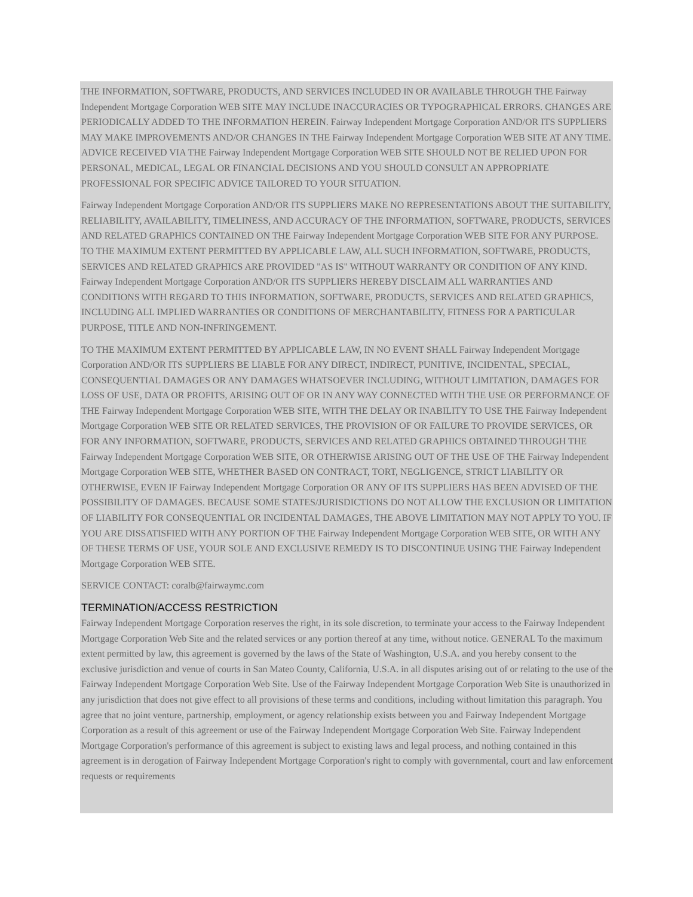THE INFORMATION, SOFTWARE, PRODUCTS, AND SERVICES INCLUDED IN OR AVAILABLE THROUGH THE Fairway Independent Mortgage Corporation WEB SITE MAY INCLUDE INACCURACIES OR TYPOGRAPHICAL ERRORS. CHANGES ARE PERIODICALLY ADDED TO THE INFORMATION HEREIN. Fairway Independent Mortgage Corporation AND/OR ITS SUPPLIERS MAY MAKE IMPROVEMENTS AND/OR CHANGES IN THE Fairway Independent Mortgage Corporation WEB SITE AT ANY TIME. ADVICE RECEIVED VIA THE Fairway Independent Mortgage Corporation WEB SITE SHOULD NOT BE RELIED UPON FOR PERSONAL, MEDICAL, LEGAL OR FINANCIAL DECISIONS AND YOU SHOULD CONSULT AN APPROPRIATE PROFESSIONAL FOR SPECIFIC ADVICE TAILORED TO YOUR SITUATION.
Fairway Independent Mortgage Corporation AND/OR ITS SUPPLIERS MAKE NO REPRESENTATIONS ABOUT THE SUITABILITY, RELIABILITY, AVAILABILITY, TIMELINESS, AND ACCURACY OF THE INFORMATION, SOFTWARE, PRODUCTS, SERVICES AND RELATED GRAPHICS CONTAINED ON THE Fairway Independent Mortgage Corporation WEB SITE FOR ANY PURPOSE. TO THE MAXIMUM EXTENT PERMITTED BY APPLICABLE LAW, ALL SUCH INFORMATION, SOFTWARE, PRODUCTS, SERVICES AND RELATED GRAPHICS ARE PROVIDED "AS IS" WITHOUT WARRANTY OR CONDITION OF ANY KIND. Fairway Independent Mortgage Corporation AND/OR ITS SUPPLIERS HEREBY DISCLAIM ALL WARRANTIES AND CONDITIONS WITH REGARD TO THIS INFORMATION, SOFTWARE, PRODUCTS, SERVICES AND RELATED GRAPHICS, INCLUDING ALL IMPLIED WARRANTIES OR CONDITIONS OF MERCHANTABILITY, FITNESS FOR A PARTICULAR PURPOSE, TITLE AND NON-INFRINGEMENT.
TO THE MAXIMUM EXTENT PERMITTED BY APPLICABLE LAW, IN NO EVENT SHALL Fairway Independent Mortgage Corporation AND/OR ITS SUPPLIERS BE LIABLE FOR ANY DIRECT, INDIRECT, PUNITIVE, INCIDENTAL, SPECIAL, CONSEQUENTIAL DAMAGES OR ANY DAMAGES WHATSOEVER INCLUDING, WITHOUT LIMITATION, DAMAGES FOR LOSS OF USE, DATA OR PROFITS, ARISING OUT OF OR IN ANY WAY CONNECTED WITH THE USE OR PERFORMANCE OF THE Fairway Independent Mortgage Corporation WEB SITE, WITH THE DELAY OR INABILITY TO USE THE Fairway Independent Mortgage Corporation WEB SITE OR RELATED SERVICES, THE PROVISION OF OR FAILURE TO PROVIDE SERVICES, OR FOR ANY INFORMATION, SOFTWARE, PRODUCTS, SERVICES AND RELATED GRAPHICS OBTAINED THROUGH THE Fairway Independent Mortgage Corporation WEB SITE, OR OTHERWISE ARISING OUT OF THE USE OF THE Fairway Independent Mortgage Corporation WEB SITE, WHETHER BASED ON CONTRACT, TORT, NEGLIGENCE, STRICT LIABILITY OR OTHERWISE, EVEN IF Fairway Independent Mortgage Corporation OR ANY OF ITS SUPPLIERS HAS BEEN ADVISED OF THE POSSIBILITY OF DAMAGES. BECAUSE SOME STATES/JURISDICTIONS DO NOT ALLOW THE EXCLUSION OR LIMITATION OF LIABILITY FOR CONSEQUENTIAL OR INCIDENTAL DAMAGES, THE ABOVE LIMITATION MAY NOT APPLY TO YOU. IF YOU ARE DISSATISFIED WITH ANY PORTION OF THE Fairway Independent Mortgage Corporation WEB SITE, OR WITH ANY OF THESE TERMS OF USE, YOUR SOLE AND EXCLUSIVE REMEDY IS TO DISCONTINUE USING THE Fairway Independent Mortgage Corporation WEB SITE.
SERVICE CONTACT: coralb@fairwaymc.com
TERMINATION/ACCESS RESTRICTION
Fairway Independent Mortgage Corporation reserves the right, in its sole discretion, to terminate your access to the Fairway Independent Mortgage Corporation Web Site and the related services or any portion thereof at any time, without notice. GENERAL To the maximum extent permitted by law, this agreement is governed by the laws of the State of Washington, U.S.A. and you hereby consent to the exclusive jurisdiction and venue of courts in San Mateo County, California, U.S.A. in all disputes arising out of or relating to the use of the Fairway Independent Mortgage Corporation Web Site. Use of the Fairway Independent Mortgage Corporation Web Site is unauthorized in any jurisdiction that does not give effect to all provisions of these terms and conditions, including without limitation this paragraph. You agree that no joint venture, partnership, employment, or agency relationship exists between you and Fairway Independent Mortgage Corporation as a result of this agreement or use of the Fairway Independent Mortgage Corporation Web Site. Fairway Independent Mortgage Corporation's performance of this agreement is subject to existing laws and legal process, and nothing contained in this agreement is in derogation of Fairway Independent Mortgage Corporation's right to comply with governmental, court and law enforcement requests or requirements